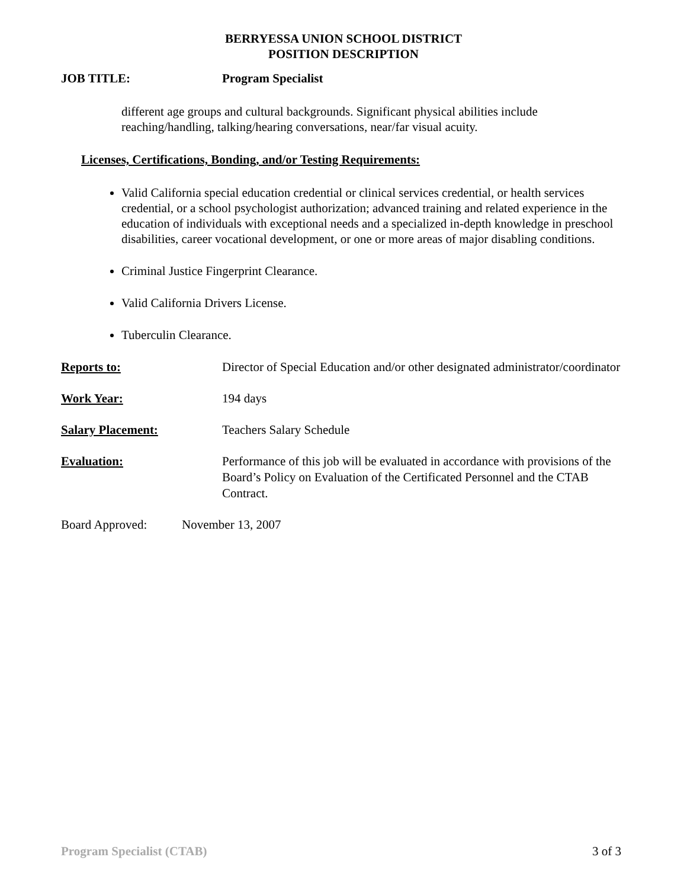BERRYESSA UNION SCHOOL DISTRICT
POSITION DESCRIPTION
JOB TITLE: Program Specialist
different age groups and cultural backgrounds. Significant physical abilities include reaching/handling, talking/hearing conversations, near/far visual acuity.
Licenses, Certifications, Bonding, and/or Testing Requirements:
Valid California special education credential or clinical services credential, or health services credential, or a school psychologist authorization; advanced training and related experience in the education of individuals with exceptional needs and a specialized in-depth knowledge in preschool disabilities, career vocational development, or one or more areas of major disabling conditions.
Criminal Justice Fingerprint Clearance.
Valid California Drivers License.
Tuberculin Clearance.
Reports to: Director of Special Education and/or other designated administrator/coordinator
Work Year: 194 days
Salary Placement: Teachers Salary Schedule
Evaluation: Performance of this job will be evaluated in accordance with provisions of the Board’s Policy on Evaluation of the Certificated Personnel and the CTAB Contract.
Board Approved: November 13, 2007
Program Specialist (CTAB) 3 of 3